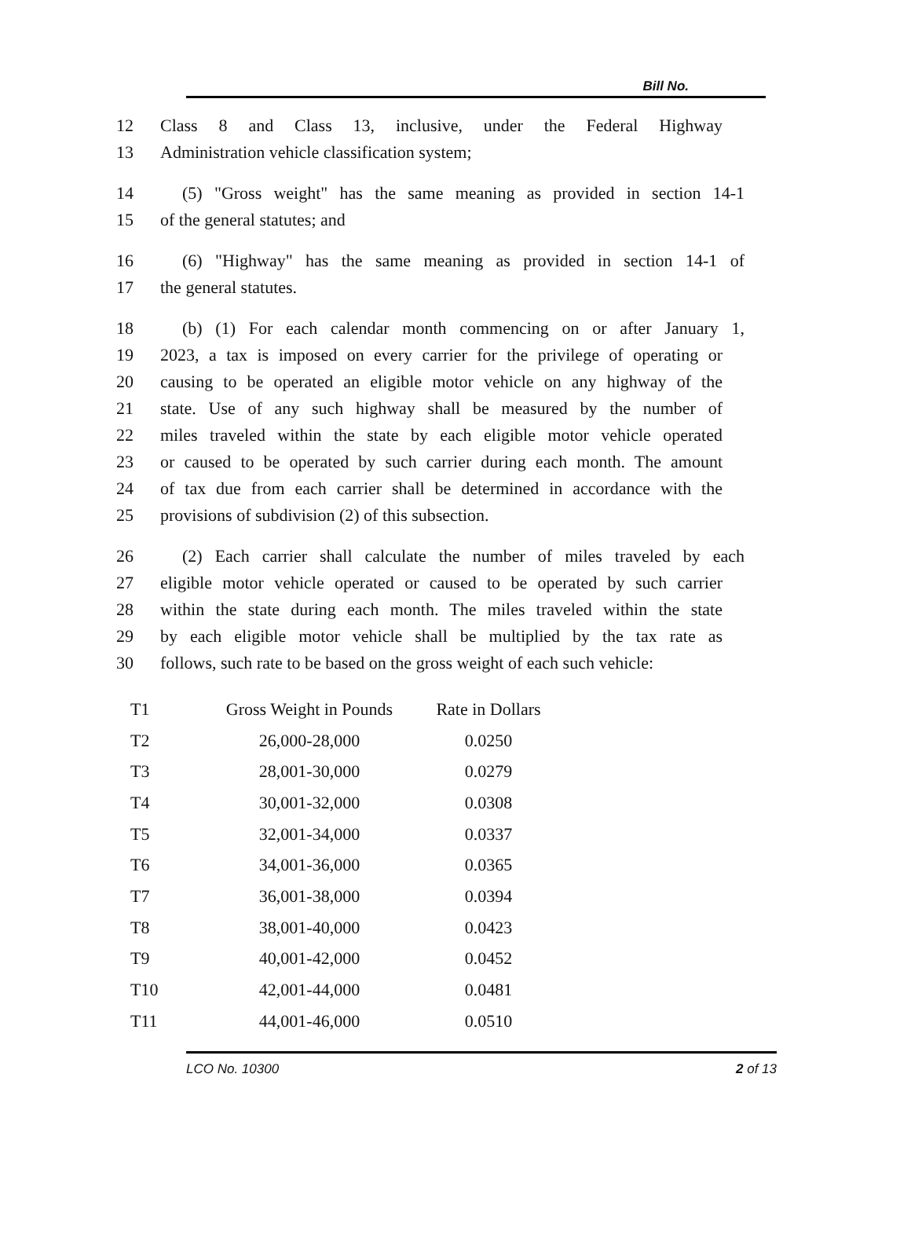Bill No.
12 Class 8 and Class 13, inclusive, under the Federal Highway
13 Administration vehicle classification system;
14 (5) "Gross weight" has the same meaning as provided in section 14-1
15 of the general statutes; and
16 (6) "Highway" has the same meaning as provided in section 14-1 of
17 the general statutes.
18 (b) (1) For each calendar month commencing on or after January 1,
19 2023, a tax is imposed on every carrier for the privilege of operating or
20 causing to be operated an eligible motor vehicle on any highway of the
21 state. Use of any such highway shall be measured by the number of
22 miles traveled within the state by each eligible motor vehicle operated
23 or caused to be operated by such carrier during each month. The amount
24 of tax due from each carrier shall be determined in accordance with the
25 provisions of subdivision (2) of this subsection.
26 (2) Each carrier shall calculate the number of miles traveled by each
27 eligible motor vehicle operated or caused to be operated by such carrier
28 within the state during each month. The miles traveled within the state
29 by each eligible motor vehicle shall be multiplied by the tax rate as
30 follows, such rate to be based on the gross weight of each such vehicle:
| T1 | Gross Weight in Pounds | Rate in Dollars |
| T2 | 26,000-28,000 | 0.0250 |
| T3 | 28,001-30,000 | 0.0279 |
| T4 | 30,001-32,000 | 0.0308 |
| T5 | 32,001-34,000 | 0.0337 |
| T6 | 34,001-36,000 | 0.0365 |
| T7 | 36,001-38,000 | 0.0394 |
| T8 | 38,001-40,000 | 0.0423 |
| T9 | 40,001-42,000 | 0.0452 |
| T10 | 42,001-44,000 | 0.0481 |
| T11 | 44,001-46,000 | 0.0510 |
LCO No. 10300 2 of 13